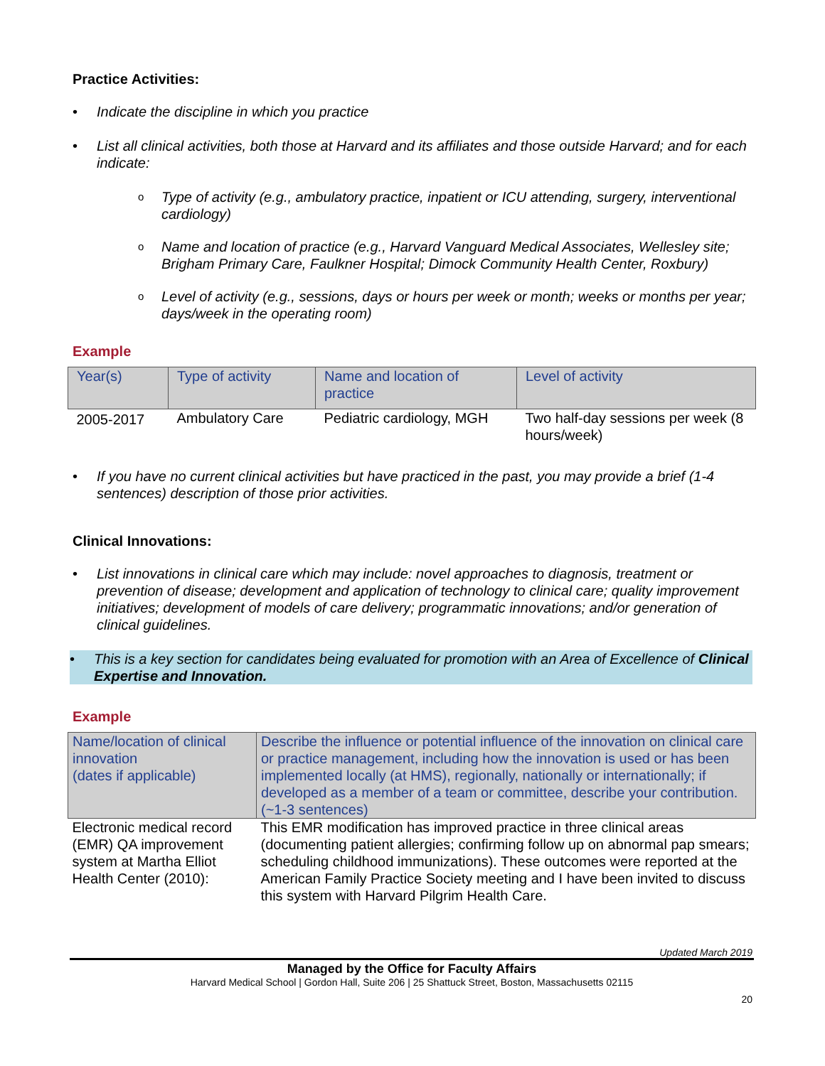Practice Activities:
Indicate the discipline in which you practice
List all clinical activities, both those at Harvard and its affiliates and those outside Harvard; and for each indicate:
Type of activity (e.g., ambulatory practice, inpatient or ICU attending, surgery, interventional cardiology)
Name and location of practice (e.g., Harvard Vanguard Medical Associates, Wellesley site; Brigham Primary Care, Faulkner Hospital; Dimock Community Health Center, Roxbury)
Level of activity (e.g., sessions, days or hours per week or month; weeks or months per year; days/week in the operating room)
Example
| Year(s) | Type of activity | Name and location of practice | Level of activity |
| --- | --- | --- | --- |
| 2005-2017 | Ambulatory Care | Pediatric cardiology, MGH | Two half-day sessions per week (8 hours/week) |
If you have no current clinical activities but have practiced in the past, you may provide a brief (1-4 sentences) description of those prior activities.
Clinical Innovations:
List innovations in clinical care which may include: novel approaches to diagnosis, treatment or prevention of disease; development and application of technology to clinical care; quality improvement initiatives; development of models of care delivery; programmatic innovations; and/or generation of clinical guidelines.
This is a key section for candidates being evaluated for promotion with an Area of Excellence of Clinical Expertise and Innovation.
Example
| Name/location of clinical innovation (dates if applicable) | Describe the influence or potential influence of the innovation on clinical care or practice management, including how the innovation is used or has been implemented locally (at HMS), regionally, nationally or internationally; if developed as a member of a team or committee, describe your contribution. (~1-3 sentences) |
| --- | --- |
| Electronic medical record (EMR) QA improvement system at Martha Elliot Health Center (2010): | This EMR modification has improved practice in three clinical areas (documenting patient allergies; confirming follow up on abnormal pap smears; scheduling childhood immunizations). These outcomes were reported at the American Family Practice Society meeting and I have been invited to discuss this system with Harvard Pilgrim Health Care. |
Updated March 2019
Managed by the Office for Faculty Affairs
Harvard Medical School | Gordon Hall, Suite 206 | 25 Shattuck Street, Boston, Massachusetts 02115
20